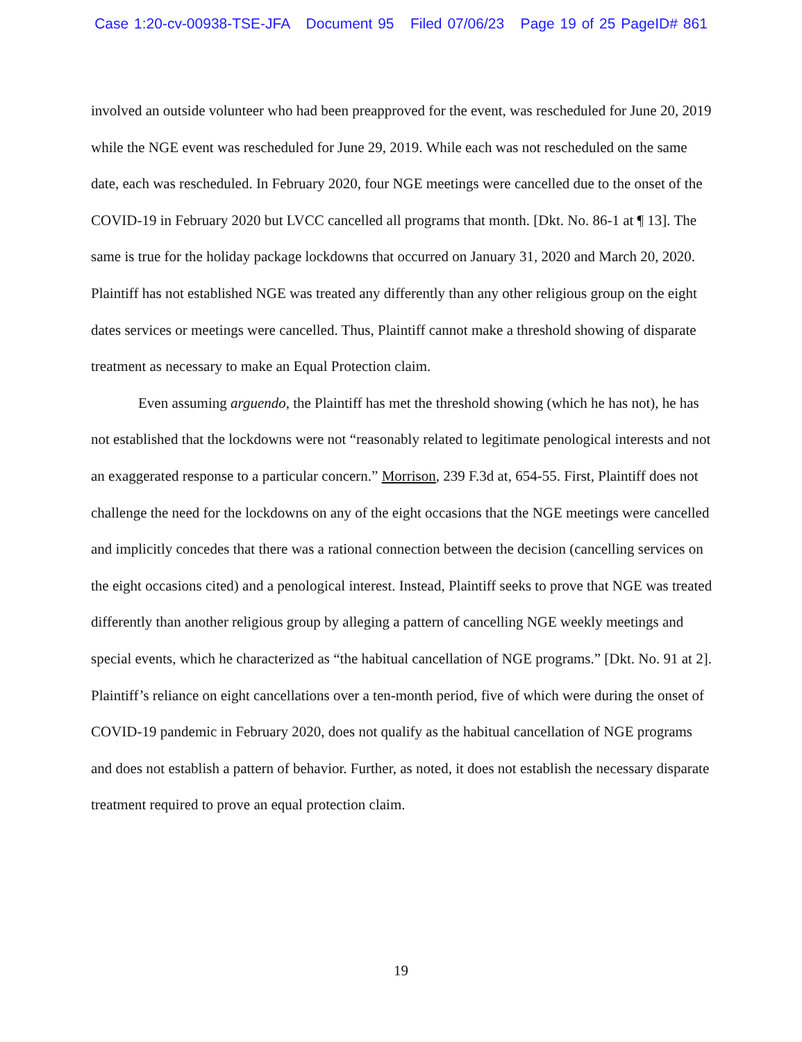Case 1:20-cv-00938-TSE-JFA Document 95 Filed 07/06/23 Page 19 of 25 PageID# 861
involved an outside volunteer who had been preapproved for the event, was rescheduled for June 20, 2019 while the NGE event was rescheduled for June 29, 2019. While each was not rescheduled on the same date, each was rescheduled. In February 2020, four NGE meetings were cancelled due to the onset of the COVID-19 in February 2020 but LVCC cancelled all programs that month. [Dkt. No. 86-1 at ¶ 13]. The same is true for the holiday package lockdowns that occurred on January 31, 2020 and March 20, 2020. Plaintiff has not established NGE was treated any differently than any other religious group on the eight dates services or meetings were cancelled. Thus, Plaintiff cannot make a threshold showing of disparate treatment as necessary to make an Equal Protection claim.
Even assuming arguendo, the Plaintiff has met the threshold showing (which he has not), he has not established that the lockdowns were not “reasonably related to legitimate penological interests and not an exaggerated response to a particular concern.” Morrison, 239 F.3d at, 654-55. First, Plaintiff does not challenge the need for the lockdowns on any of the eight occasions that the NGE meetings were cancelled and implicitly concedes that there was a rational connection between the decision (cancelling services on the eight occasions cited) and a penological interest. Instead, Plaintiff seeks to prove that NGE was treated differently than another religious group by alleging a pattern of cancelling NGE weekly meetings and special events, which he characterized as “the habitual cancellation of NGE programs.” [Dkt. No. 91 at 2]. Plaintiff’s reliance on eight cancellations over a ten-month period, five of which were during the onset of COVID-19 pandemic in February 2020, does not qualify as the habitual cancellation of NGE programs and does not establish a pattern of behavior. Further, as noted, it does not establish the necessary disparate treatment required to prove an equal protection claim.
19